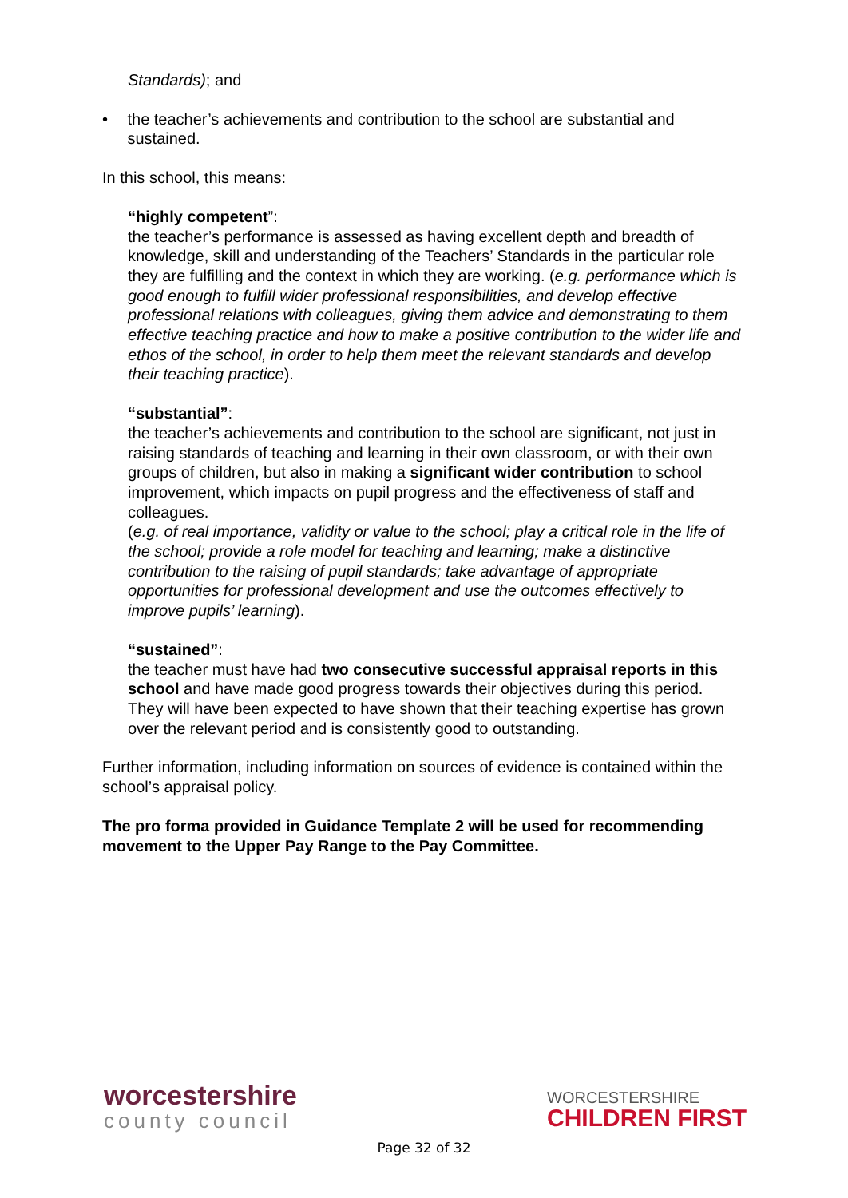Standards); and
• the teacher’s achievements and contribution to the school are substantial and sustained.
In this school, this means:
“highly competent”:
the teacher’s performance is assessed as having excellent depth and breadth of knowledge, skill and understanding of the Teachers’ Standards in the particular role they are fulfilling and the context in which they are working. (e.g. performance which is good enough to fulfill wider professional responsibilities, and develop effective professional relations with colleagues, giving them advice and demonstrating to them effective teaching practice and how to make a positive contribution to the wider life and ethos of the school, in order to help them meet the relevant standards and develop their teaching practice).
“substantial”:
the teacher’s achievements and contribution to the school are significant, not just in raising standards of teaching and learning in their own classroom, or with their own groups of children, but also in making a significant wider contribution to school improvement, which impacts on pupil progress and the effectiveness of staff and colleagues.
(e.g. of real importance, validity or value to the school; play a critical role in the life of the school; provide a role model for teaching and learning; make a distinctive contribution to the raising of pupil standards; take advantage of appropriate opportunities for professional development and use the outcomes effectively to improve pupils’ learning).
“sustained”:
the teacher must have had two consecutive successful appraisal reports in this school and have made good progress towards their objectives during this period. They will have been expected to have shown that their teaching expertise has grown over the relevant period and is consistently good to outstanding.
Further information, including information on sources of evidence is contained within the school’s appraisal policy.
The pro forma provided in Guidance Template 2 will be used for recommending movement to the Upper Pay Range to the Pay Committee.
worcestershire
county council
WORCESTERSHIRE
CHILDREN FIRST
Page 32 of 32